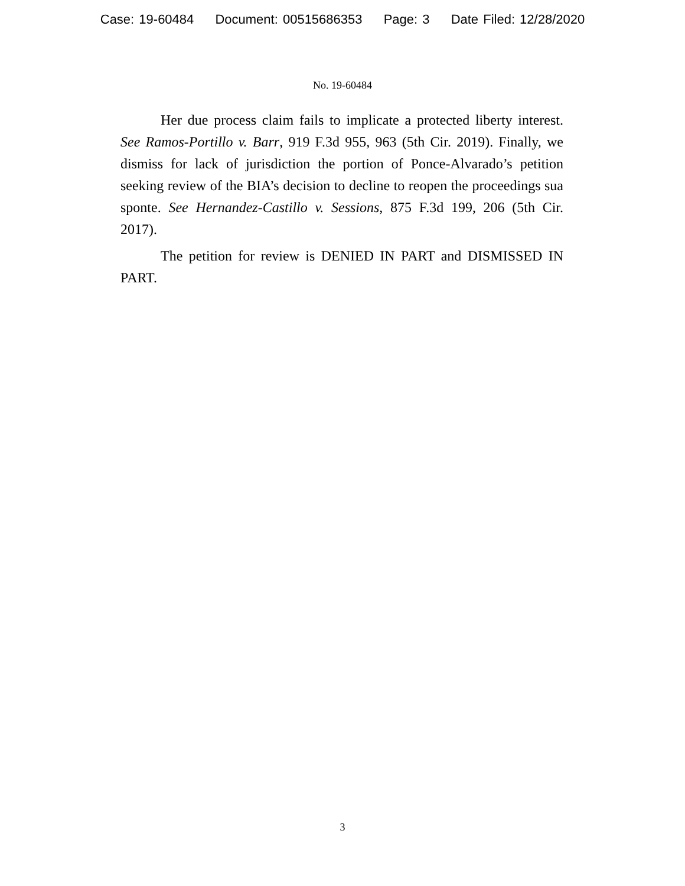Case: 19-60484 Document: 00515686353 Page: 3 Date Filed: 12/28/2020
No. 19-60484
Her due process claim fails to implicate a protected liberty interest. See Ramos-Portillo v. Barr, 919 F.3d 955, 963 (5th Cir. 2019). Finally, we dismiss for lack of jurisdiction the portion of Ponce-Alvarado’s petition seeking review of the BIA’s decision to decline to reopen the proceedings sua sponte. See Hernandez-Castillo v. Sessions, 875 F.3d 199, 206 (5th Cir. 2017).
The petition for review is DENIED IN PART and DISMISSED IN PART.
3